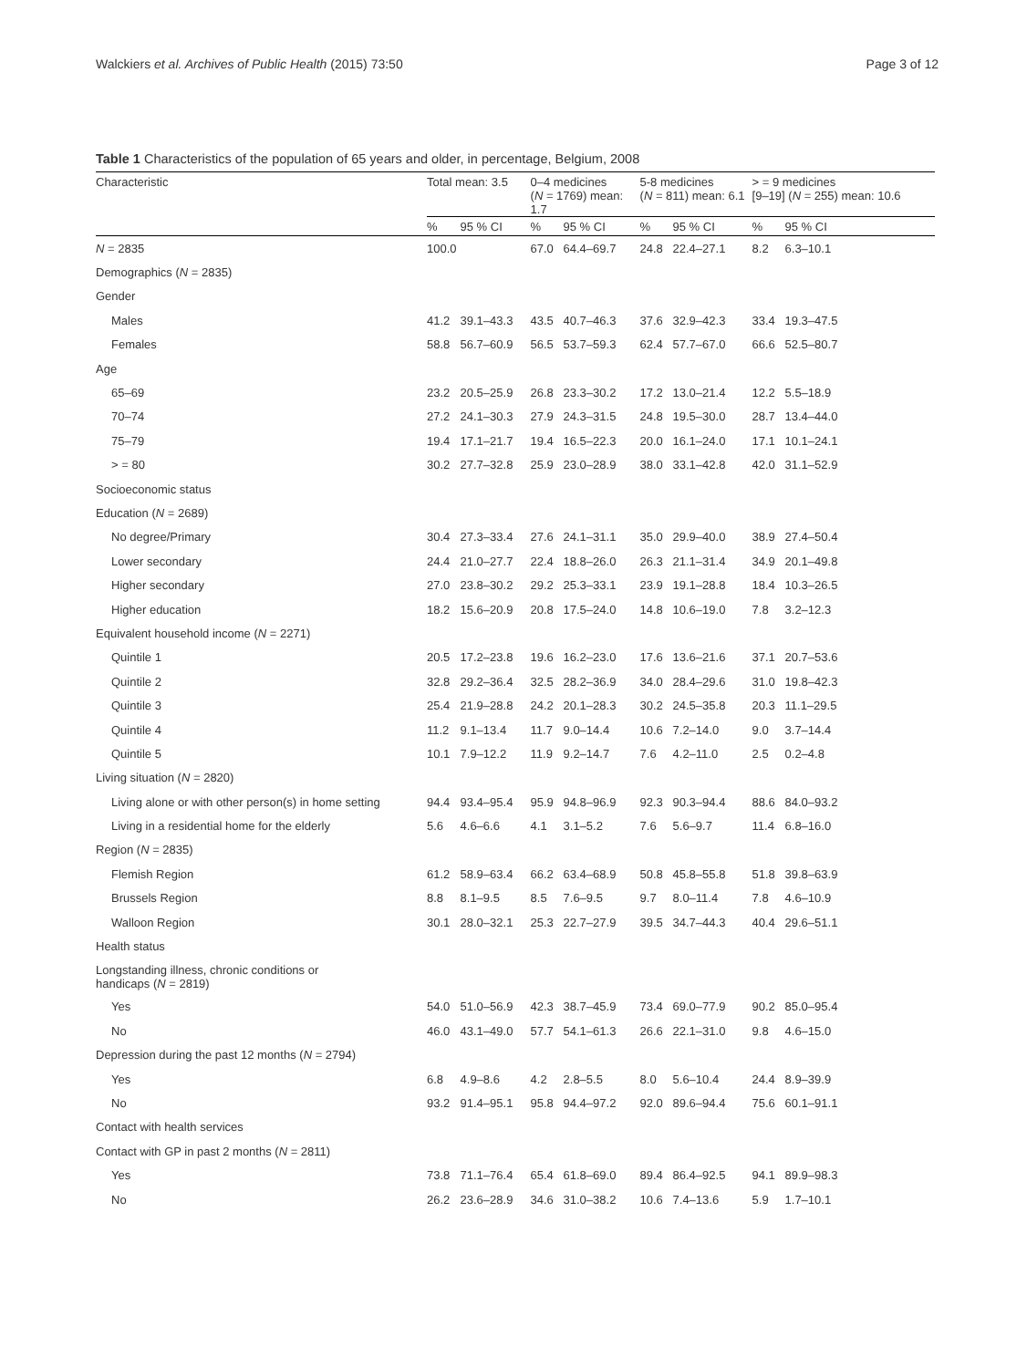Walckiers et al. Archives of Public Health (2015) 73:50 Page 3 of 12
Table 1 Characteristics of the population of 65 years and older, in percentage, Belgium, 2008
| Characteristic | Total mean: 3.5 | | 0–4 medicines ( N = 1769) mean: 1.7 | | 5-8 medicines ( N = 811) mean: 6.1 | | > = 9 medicines [9–19] ( N = 255) mean: 10.6 | |
| --- | --- | --- | --- | --- | --- | --- | --- | --- |
| | % | 95 % CI | % | 95 % CI | % | 95 % CI | % | 95 % CI |
| N = 2835 | 100.0 | | 67.0 | 64.4–69.7 | 24.8 | 22.4–27.1 | 8.2 | 6.3–10.1 |
| Demographics ( N = 2835) | | | | | | | | |
| Gender | | | | | | | | |
| Males | 41.2 | 39.1–43.3 | 43.5 | 40.7–46.3 | 37.6 | 32.9–42.3 | 33.4 | 19.3–47.5 |
| Females | 58.8 | 56.7–60.9 | 56.5 | 53.7–59.3 | 62.4 | 57.7–67.0 | 66.6 | 52.5–80.7 |
| Age | | | | | | | | |
| 65–69 | 23.2 | 20.5–25.9 | 26.8 | 23.3–30.2 | 17.2 | 13.0–21.4 | 12.2 | 5.5–18.9 |
| 70–74 | 27.2 | 24.1–30.3 | 27.9 | 24.3–31.5 | 24.8 | 19.5–30.0 | 28.7 | 13.4–44.0 |
| 75–79 | 19.4 | 17.1–21.7 | 19.4 | 16.5–22.3 | 20.0 | 16.1–24.0 | 17.1 | 10.1–24.1 |
| > = 80 | 30.2 | 27.7–32.8 | 25.9 | 23.0–28.9 | 38.0 | 33.1–42.8 | 42.0 | 31.1–52.9 |
| Socioeconomic status | | | | | | | | |
| Education ( N = 2689) | | | | | | | | |
| No degree/Primary | 30.4 | 27.3–33.4 | 27.6 | 24.1–31.1 | 35.0 | 29.9–40.0 | 38.9 | 27.4–50.4 |
| Lower secondary | 24.4 | 21.0–27.7 | 22.4 | 18.8–26.0 | 26.3 | 21.1–31.4 | 34.9 | 20.1–49.8 |
| Higher secondary | 27.0 | 23.8–30.2 | 29.2 | 25.3–33.1 | 23.9 | 19.1–28.8 | 18.4 | 10.3–26.5 |
| Higher education | 18.2 | 15.6–20.9 | 20.8 | 17.5–24.0 | 14.8 | 10.6–19.0 | 7.8 | 3.2–12.3 |
| Equivalent household income ( N = 2271) | | | | | | | | |
| Quintile 1 | 20.5 | 17.2–23.8 | 19.6 | 16.2–23.0 | 17.6 | 13.6–21.6 | 37.1 | 20.7–53.6 |
| Quintile 2 | 32.8 | 29.2–36.4 | 32.5 | 28.2–36.9 | 34.0 | 28.4–29.6 | 31.0 | 19.8–42.3 |
| Quintile 3 | 25.4 | 21.9–28.8 | 24.2 | 20.1–28.3 | 30.2 | 24.5–35.8 | 20.3 | 11.1–29.5 |
| Quintile 4 | 11.2 | 9.1–13.4 | 11.7 | 9.0–14.4 | 10.6 | 7.2–14.0 | 9.0 | 3.7–14.4 |
| Quintile 5 | 10.1 | 7.9–12.2 | 11.9 | 9.2–14.7 | 7.6 | 4.2–11.0 | 2.5 | 0.2–4.8 |
| Living situation ( N = 2820) | | | | | | | | |
| Living alone or with other person(s) in home setting | 94.4 | 93.4–95.4 | 95.9 | 94.8–96.9 | 92.3 | 90.3–94.4 | 88.6 | 84.0–93.2 |
| Living in a residential home for the elderly | 5.6 | 4.6–6.6 | 4.1 | 3.1–5.2 | 7.6 | 5.6–9.7 | 11.4 | 6.8–16.0 |
| Region ( N = 2835) | | | | | | | | |
| Flemish Region | 61.2 | 58.9–63.4 | 66.2 | 63.4–68.9 | 50.8 | 45.8–55.8 | 51.8 | 39.8–63.9 |
| Brussels Region | 8.8 | 8.1–9.5 | 8.5 | 7.6–9.5 | 9.7 | 8.0–11.4 | 7.8 | 4.6–10.9 |
| Walloon Region | 30.1 | 28.0–32.1 | 25.3 | 22.7–27.9 | 39.5 | 34.7–44.3 | 40.4 | 29.6–51.1 |
| Health status | | | | | | | | |
| Longstanding illness, chronic conditions or handicaps ( N = 2819) | | | | | | | | |
| Yes | 54.0 | 51.0–56.9 | 42.3 | 38.7–45.9 | 73.4 | 69.0–77.9 | 90.2 | 85.0–95.4 |
| No | 46.0 | 43.1–49.0 | 57.7 | 54.1–61.3 | 26.6 | 22.1–31.0 | 9.8 | 4.6–15.0 |
| Depression during the past 12 months ( N = 2794) | | | | | | | | |
| Yes | 6.8 | 4.9–8.6 | 4.2 | 2.8–5.5 | 8.0 | 5.6–10.4 | 24.4 | 8.9–39.9 |
| No | 93.2 | 91.4–95.1 | 95.8 | 94.4–97.2 | 92.0 | 89.6–94.4 | 75.6 | 60.1–91.1 |
| Contact with health services | | | | | | | | |
| Contact with GP in past 2 months ( N = 2811) | | | | | | | | |
| Yes | 73.8 | 71.1–76.4 | 65.4 | 61.8–69.0 | 89.4 | 86.4–92.5 | 94.1 | 89.9–98.3 |
| No | 26.2 | 23.6–28.9 | 34.6 | 31.0–38.2 | 10.6 | 7.4–13.6 | 5.9 | 1.7–10.1 |